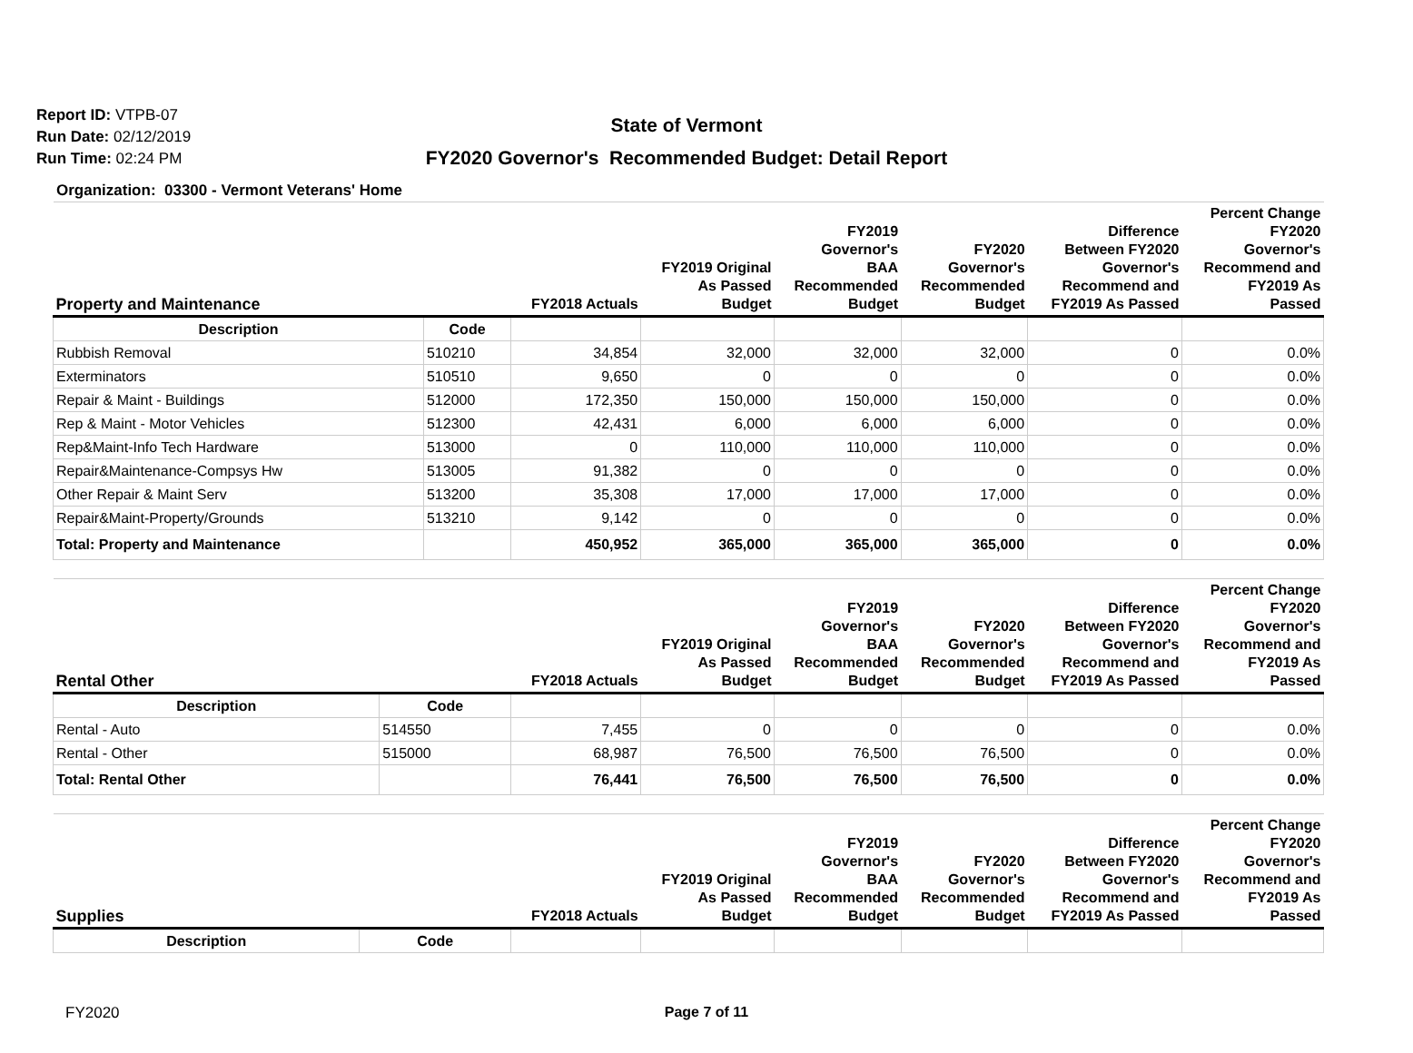Report ID: VTPB-07
Run Date: 02/12/2019
Run Time: 02:24 PM
State of Vermont
FY2020 Governor's Recommended Budget: Detail Report
Organization: 03300 - Vermont Veterans' Home
| Property and Maintenance | | FY2018 Actuals | FY2019 Original As Passed Budget | FY2019 Governor's BAA Recommended Budget | FY2020 Governor's Recommended Budget | Difference Between FY2020 Governor's Recommend and FY2019 As Passed | Percent Change FY2020 Governor's Recommend and FY2019 As Passed |
| --- | --- | --- | --- | --- | --- | --- | --- |
| Description | Code | | | | | | |
| Rubbish Removal | 510210 | 34,854 | 32,000 | 32,000 | 32,000 | 0 | 0.0% |
| Exterminators | 510510 | 9,650 | 0 | 0 | 0 | 0 | 0.0% |
| Repair & Maint - Buildings | 512000 | 172,350 | 150,000 | 150,000 | 150,000 | 0 | 0.0% |
| Rep & Maint - Motor Vehicles | 512300 | 42,431 | 6,000 | 6,000 | 6,000 | 0 | 0.0% |
| Rep&Maint-Info Tech Hardware | 513000 | 0 | 110,000 | 110,000 | 110,000 | 0 | 0.0% |
| Repair&Maintenance-Compsys Hw | 513005 | 91,382 | 0 | 0 | 0 | 0 | 0.0% |
| Other Repair & Maint Serv | 513200 | 35,308 | 17,000 | 17,000 | 17,000 | 0 | 0.0% |
| Repair&Maint-Property/Grounds | 513210 | 9,142 | 0 | 0 | 0 | 0 | 0.0% |
| Total: Property and Maintenance | | 450,952 | 365,000 | 365,000 | 365,000 | 0 | 0.0% |
| Rental Other | | FY2018 Actuals | FY2019 Original As Passed Budget | FY2019 Governor's BAA Recommended Budget | FY2020 Governor's Recommended Budget | Difference Between FY2020 Governor's Recommend and FY2019 As Passed | Percent Change FY2020 Governor's Recommend and FY2019 As Passed |
| --- | --- | --- | --- | --- | --- | --- | --- |
| Description | Code | | | | | | |
| Rental - Auto | 514550 | 7,455 | 0 | 0 | 0 | 0 | 0.0% |
| Rental - Other | 515000 | 68,987 | 76,500 | 76,500 | 76,500 | 0 | 0.0% |
| Total: Rental Other | | 76,441 | 76,500 | 76,500 | 76,500 | 0 | 0.0% |
| Supplies | | FY2018 Actuals | FY2019 Original As Passed Budget | FY2019 Governor's BAA Recommended Budget | FY2020 Governor's Recommended Budget | Difference Between FY2020 Governor's Recommend and FY2019 As Passed | Percent Change FY2020 Governor's Recommend and FY2019 As Passed |
| --- | --- | --- | --- | --- | --- | --- | --- |
| Description | Code | | | | | | |
FY2020
Page 7 of 11